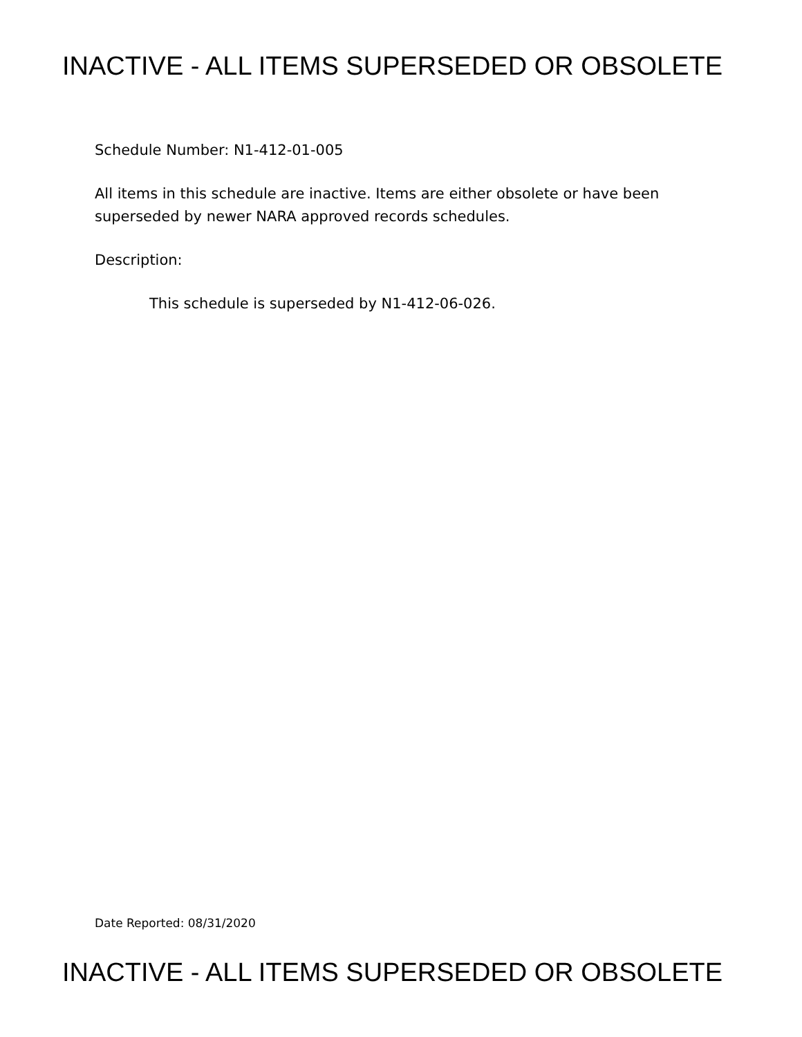INACTIVE - ALL ITEMS SUPERSEDED OR OBSOLETE
Schedule Number: N1-412-01-005
All items in this schedule are inactive. Items are either obsolete or have been
superseded by newer NARA approved records schedules.
Description:
This schedule is superseded by N1-412-06-026.
Date Reported: 08/31/2020
INACTIVE - ALL ITEMS SUPERSEDED OR OBSOLETE